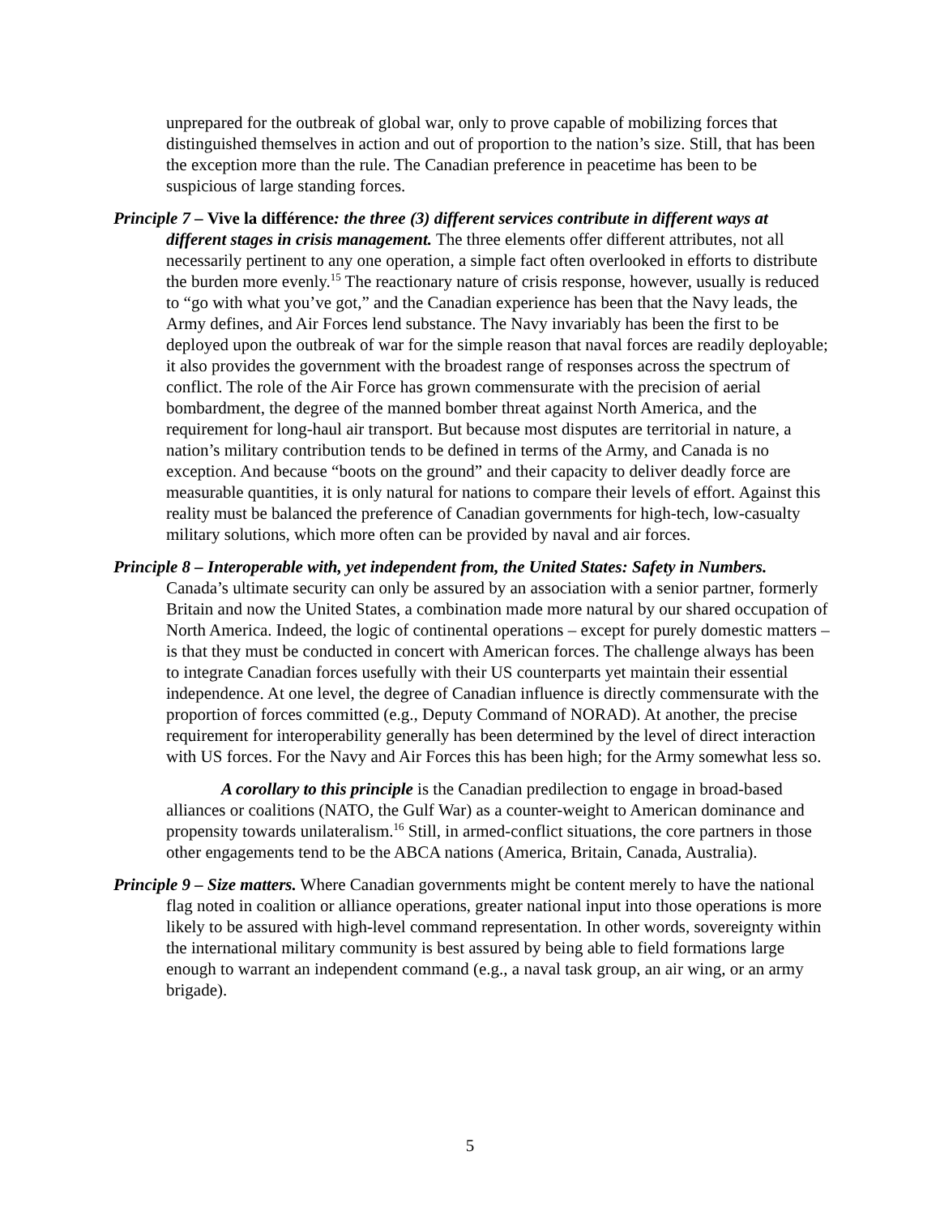unprepared for the outbreak of global war, only to prove capable of mobilizing forces that distinguished themselves in action and out of proportion to the nation’s size. Still, that has been the exception more than the rule. The Canadian preference in peacetime has been to be suspicious of large standing forces.
Principle 7 – Vive la différence: the three (3) different services contribute in different ways at different stages in crisis management. The three elements offer different attributes, not all necessarily pertinent to any one operation, a simple fact often overlooked in efforts to distribute the burden more evenly.<sup>15</sup> The reactionary nature of crisis response, however, usually is reduced to “go with what you’ve got,” and the Canadian experience has been that the Navy leads, the Army defines, and Air Forces lend substance. The Navy invariably has been the first to be deployed upon the outbreak of war for the simple reason that naval forces are readily deployable; it also provides the government with the broadest range of responses across the spectrum of conflict. The role of the Air Force has grown commensurate with the precision of aerial bombardment, the degree of the manned bomber threat against North America, and the requirement for long-haul air transport. But because most disputes are territorial in nature, a nation’s military contribution tends to be defined in terms of the Army, and Canada is no exception. And because “boots on the ground” and their capacity to deliver deadly force are measurable quantities, it is only natural for nations to compare their levels of effort. Against this reality must be balanced the preference of Canadian governments for high-tech, low-casualty military solutions, which more often can be provided by naval and air forces.
Principle 8 – Interoperable with, yet independent from, the United States: Safety in Numbers. Canada’s ultimate security can only be assured by an association with a senior partner, formerly Britain and now the United States, a combination made more natural by our shared occupation of North America. Indeed, the logic of continental operations – except for purely domestic matters – is that they must be conducted in concert with American forces. The challenge always has been to integrate Canadian forces usefully with their US counterparts yet maintain their essential independence. At one level, the degree of Canadian influence is directly commensurate with the proportion of forces committed (e.g., Deputy Command of NORAD). At another, the precise requirement for interoperability generally has been determined by the level of direct interaction with US forces. For the Navy and Air Forces this has been high; for the Army somewhat less so.
A corollary to this principle is the Canadian predilection to engage in broad-based alliances or coalitions (NATO, the Gulf War) as a counter-weight to American dominance and propensity towards unilateralism.<sup>16</sup> Still, in armed-conflict situations, the core partners in those other engagements tend to be the ABCA nations (America, Britain, Canada, Australia).
Principle 9 – Size matters. Where Canadian governments might be content merely to have the national flag noted in coalition or alliance operations, greater national input into those operations is more likely to be assured with high-level command representation. In other words, sovereignty within the international military community is best assured by being able to field formations large enough to warrant an independent command (e.g., a naval task group, an air wing, or an army brigade).
5